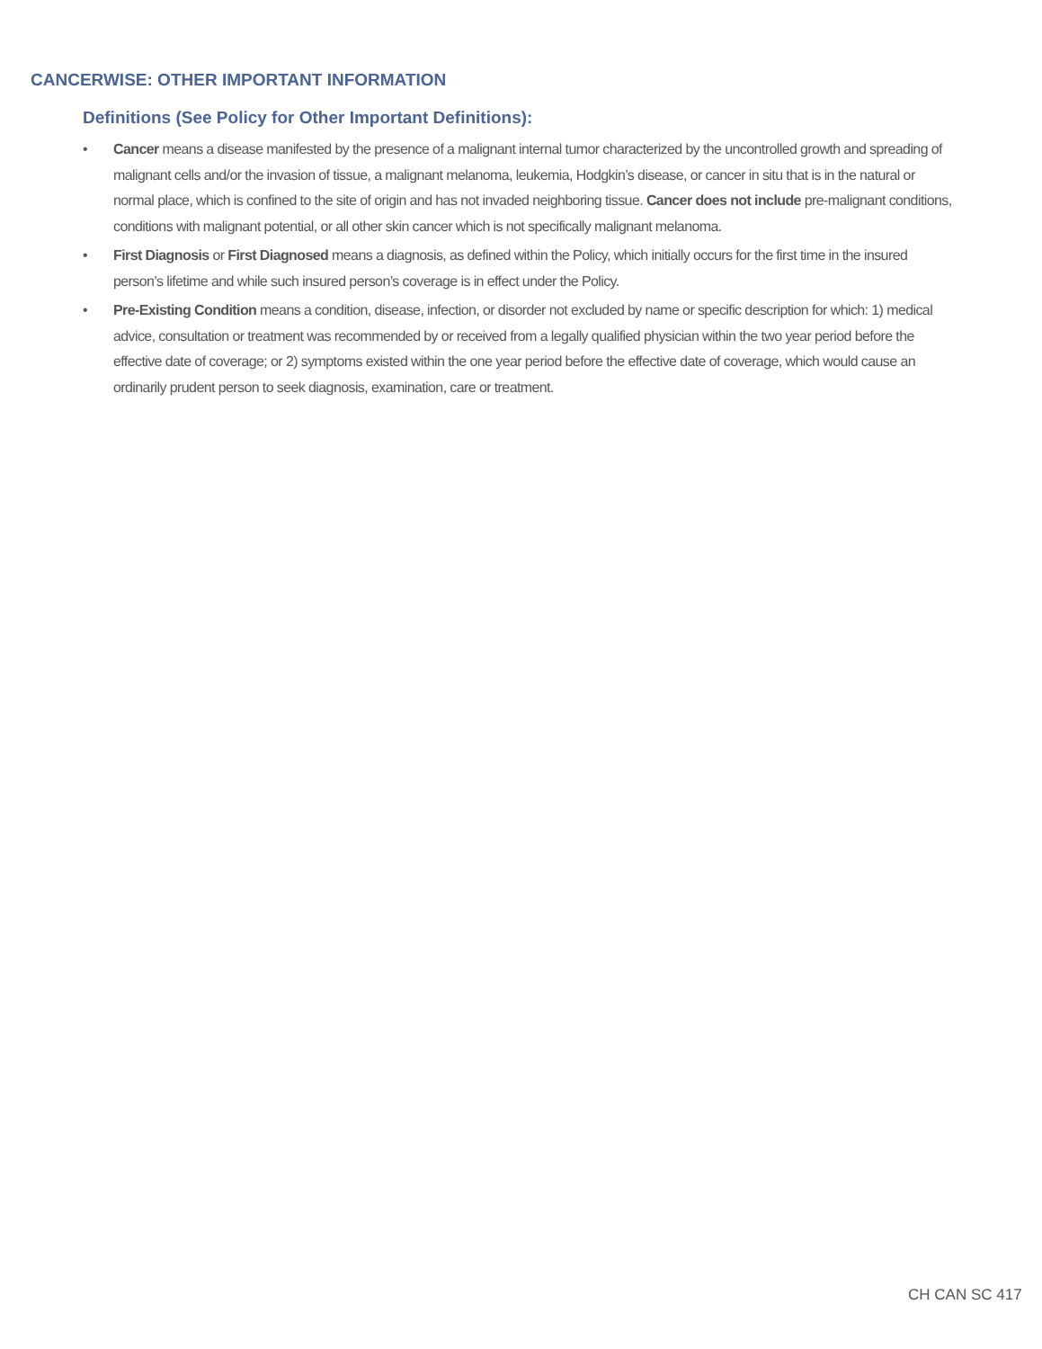CANCERWISE: OTHER IMPORTANT INFORMATION
Definitions (See Policy for Other Important Definitions):
• Cancer means a disease manifested by the presence of a malignant internal tumor characterized by the uncontrolled growth and spreading of malignant cells and/or the invasion of tissue, a malignant melanoma, leukemia, Hodgkin’s disease, or cancer in situ that is in the natural or normal place, which is confined to the site of origin and has not invaded neighboring tissue. Cancer does not include pre-malignant conditions, conditions with malignant potential, or all other skin cancer which is not specifically malignant melanoma.
• First Diagnosis or First Diagnosed means a diagnosis, as defined within the Policy, which initially occurs for the first time in the insured person’s lifetime and while such insured person’s coverage is in effect under the Policy.
• Pre-Existing Condition means a condition, disease, infection, or disorder not excluded by name or specific description for which: 1) medical advice, consultation or treatment was recommended by or received from a legally qualified physician within the two year period before the effective date of coverage; or 2) symptoms existed within the one year period before the effective date of coverage, which would cause an ordinarily prudent person to seek diagnosis, examination, care or treatment.
CH CAN SC 417